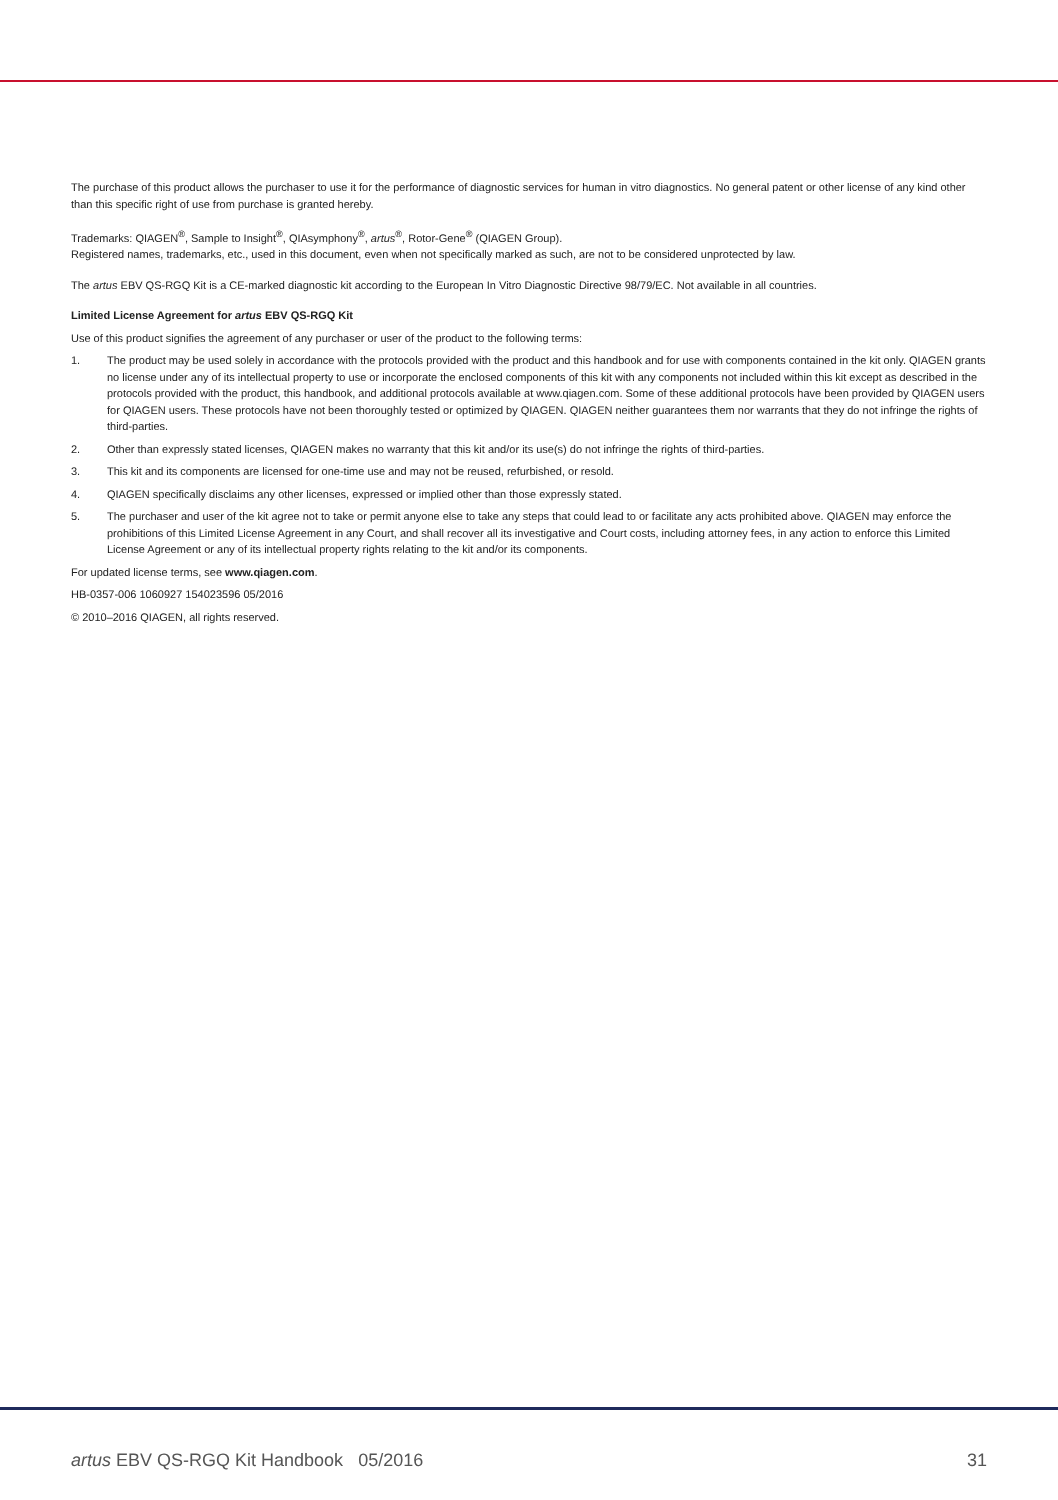The purchase of this product allows the purchaser to use it for the performance of diagnostic services for human in vitro diagnostics. No general patent or other license of any kind other than this specific right of use from purchase is granted hereby.
Trademarks: QIAGEN<sup>®</sup>, Sample to Insight<sup>®</sup>, QIAsymphony<sup>®</sup>, artus<sup>®</sup>, Rotor-Gene<sup>®</sup> (QIAGEN Group).
Registered names, trademarks, etc., used in this document, even when not specifically marked as such, are not to be considered unprotected by law.
The artus EBV QS-RGQ Kit is a CE-marked diagnostic kit according to the European In Vitro Diagnostic Directive 98/79/EC. Not available in all countries.
Limited License Agreement for artus EBV QS-RGQ Kit
Use of this product signifies the agreement of any purchaser or user of the product to the following terms:
1. The product may be used solely in accordance with the protocols provided with the product and this handbook and for use with components contained in the kit only. QIAGEN grants no license under any of its intellectual property to use or incorporate the enclosed components of this kit with any components not included within this kit except as described in the protocols provided with the product, this handbook, and additional protocols available at www.qiagen.com. Some of these additional protocols have been provided by QIAGEN users for QIAGEN users. These protocols have not been thoroughly tested or optimized by QIAGEN. QIAGEN neither guarantees them nor warrants that they do not infringe the rights of third-parties.
2. Other than expressly stated licenses, QIAGEN makes no warranty that this kit and/or its use(s) do not infringe the rights of third-parties.
3. This kit and its components are licensed for one-time use and may not be reused, refurbished, or resold.
4. QIAGEN specifically disclaims any other licenses, expressed or implied other than those expressly stated.
5. The purchaser and user of the kit agree not to take or permit anyone else to take any steps that could lead to or facilitate any acts prohibited above. QIAGEN may enforce the prohibitions of this Limited License Agreement in any Court, and shall recover all its investigative and Court costs, including attorney fees, in any action to enforce this Limited License Agreement or any of its intellectual property rights relating to the kit and/or its components.
For updated license terms, see www.qiagen.com.
HB-0357-006 1060927 154023596 05/2016
© 2010–2016 QIAGEN, all rights reserved.
artus EBV QS-RGQ Kit Handbook 05/2016 31